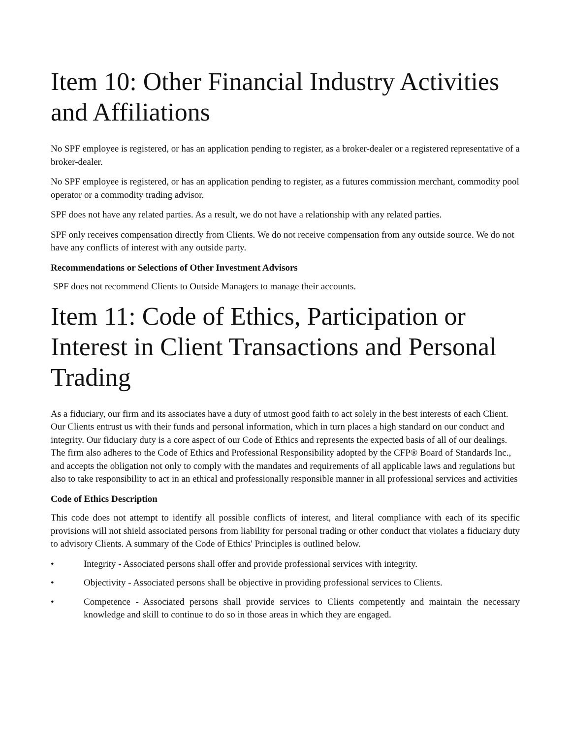Item 10: Other Financial Industry Activities and Affiliations
No SPF employee is registered, or has an application pending to register, as a broker-dealer or a registered representative of a broker-dealer.
No SPF employee is registered, or has an application pending to register, as a futures commission merchant, commodity pool operator or a commodity trading advisor.
SPF does not have any related parties. As a result, we do not have a relationship with any related parties.
SPF only receives compensation directly from Clients. We do not receive compensation from any outside source. We do not have any conflicts of interest with any outside party.
Recommendations or Selections of Other Investment Advisors
SPF does not recommend Clients to Outside Managers to manage their accounts.
Item 11: Code of Ethics, Participation or Interest in Client Transactions and Personal Trading
As a fiduciary, our firm and its associates have a duty of utmost good faith to act solely in the best interests of each Client. Our Clients entrust us with their funds and personal information, which in turn places a high standard on our conduct and integrity. Our fiduciary duty is a core aspect of our Code of Ethics and represents the expected basis of all of our dealings. The firm also adheres to the Code of Ethics and Professional Responsibility adopted by the CFP® Board of Standards Inc., and accepts the obligation not only to comply with the mandates and requirements of all applicable laws and regulations but also to take responsibility to act in an ethical and professionally responsible manner in all professional services and activities
Code of Ethics Description
This code does not attempt to identify all possible conflicts of interest, and literal compliance with each of its specific provisions will not shield associated persons from liability for personal trading or other conduct that violates a fiduciary duty to advisory Clients. A summary of the Code of Ethics' Principles is outlined below.
• Integrity - Associated persons shall offer and provide professional services with integrity.
• Objectivity - Associated persons shall be objective in providing professional services to Clients.
• Competence - Associated persons shall provide services to Clients competently and maintain the necessary knowledge and skill to continue to do so in those areas in which they are engaged.